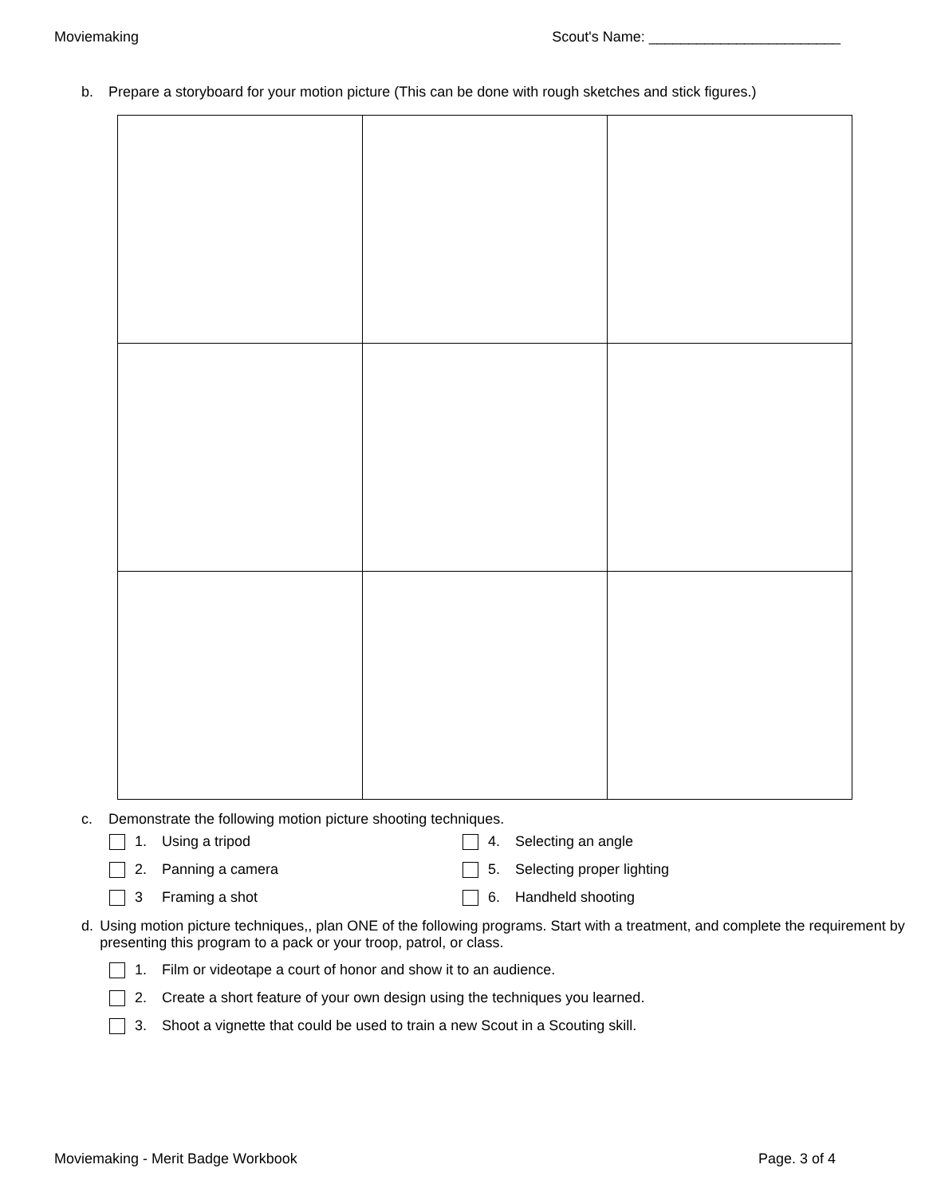Moviemaking Scout's Name: ________________________
b. Prepare a storyboard for your motion picture (This can be done with rough sketches and stick figures.)
c. Demonstrate the following motion picture shooting techniques.
1. Using a tripod
2. Panning a camera
3 Framing a shot
4. Selecting an angle
5. Selecting proper lighting
6. Handheld shooting
d. Using motion picture techniques,, plan ONE of the following programs. Start with a treatment, and complete the requirement by presenting this program to a pack or your troop, patrol, or class.
1. Film or videotape a court of honor and show it to an audience.
2. Create a short feature of your own design using the techniques you learned.
3. Shoot a vignette that could be used to train a new Scout in a Scouting skill.
Moviemaking - Merit Badge Workbook Page. 3 of 4